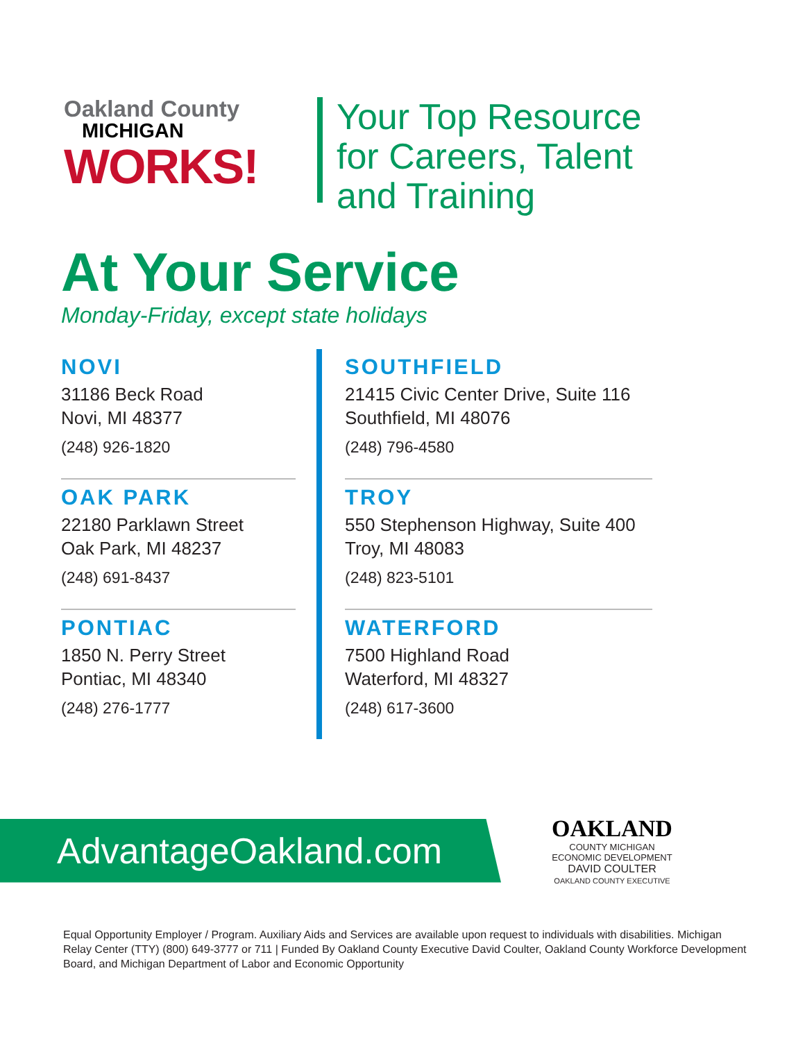Oakland County
MICHIGAN
WORKS!
Your Top Resource
for Careers, Talent
and Training
At Your Service
Monday-Friday, except state holidays
NOVI
31186 Beck Road
Novi, MI 48377
(248) 926-1820
OAK PARK
22180 Parklawn Street
Oak Park, MI 48237
(248) 691-8437
PONTIAC
1850 N. Perry Street
Pontiac, MI 48340
(248) 276-1777
SOUTHFIELD
21415 Civic Center Drive, Suite 116
Southfield, MI 48076
(248) 796-4580
TROY
550 Stephenson Highway, Suite 400
Troy, MI 48083
(248) 823-5101
WATERFORD
7500 Highland Road
Waterford, MI 48327
(248) 617-3600
AdvantageOakland.com
OAKLAND
COUNTY MICHIGAN
ECONOMIC DEVELOPMENT
DAVID COULTER
OAKLAND COUNTY EXECUTIVE
Equal Opportunity Employer / Program. Auxiliary Aids and Services are available upon request to individuals with disabilities. Michigan Relay Center (TTY) (800) 649-3777 or 711 | Funded By Oakland County Executive David Coulter, Oakland County Workforce Development Board, and Michigan Department of Labor and Economic Opportunity